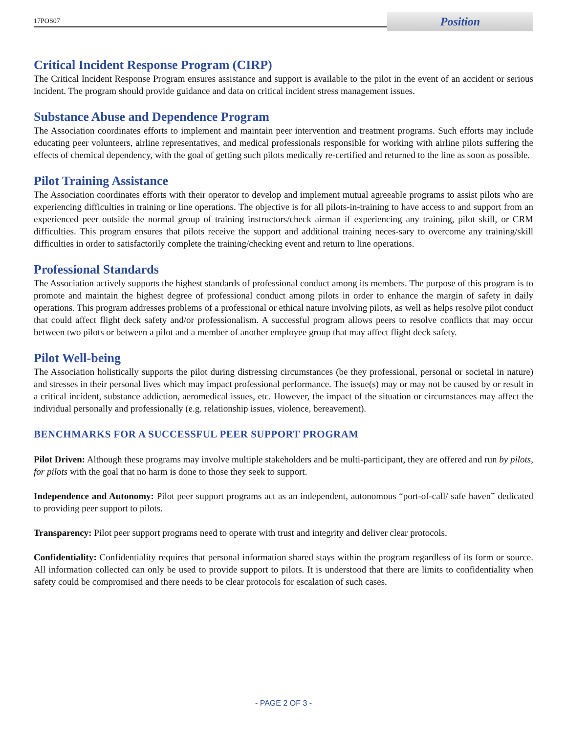17POS07
Position
Critical Incident Response Program (CIRP)
The Critical Incident Response Program ensures assistance and support is available to the pilot in the event of an accident or serious incident. The program should provide guidance and data on critical incident stress management issues.
Substance Abuse and Dependence Program
The Association coordinates efforts to implement and maintain peer intervention and treatment programs. Such efforts may include educating peer volunteers, airline representatives, and medical professionals responsible for working with airline pilots suffering the effects of chemical dependency, with the goal of getting such pilots medically re-certified and returned to the line as soon as possible.
Pilot Training Assistance
The Association coordinates efforts with their operator to develop and implement mutual agreeable programs to assist pilots who are experiencing difficulties in training or line operations. The objective is for all pilots-in-training to have access to and support from an experienced peer outside the normal group of training instructors/check airman if experiencing any training, pilot skill, or CRM difficulties. This program ensures that pilots receive the support and additional training neces-sary to overcome any training/skill difficulties in order to satisfactorily complete the training/checking event and return to line operations.
Professional Standards
The Association actively supports the highest standards of professional conduct among its members. The purpose of this program is to promote and maintain the highest degree of professional conduct among pilots in order to enhance the margin of safety in daily operations. This program addresses problems of a professional or ethical nature involving pilots, as well as helps resolve pilot conduct that could affect flight deck safety and/or professionalism. A successful program allows peers to resolve conflicts that may occur between two pilots or between a pilot and a member of another employee group that may affect flight deck safety.
Pilot Well-being
The Association holistically supports the pilot during distressing circumstances (be they professional, personal or societal in nature) and stresses in their personal lives which may impact professional performance. The issue(s) may or may not be caused by or result in a critical incident, substance addiction, aeromedical issues, etc. However, the impact of the situation or circumstances may affect the individual personally and professionally (e.g. relationship issues, violence, bereavement).
BENCHMARKS FOR A SUCCESSFUL PEER SUPPORT PROGRAM
Pilot Driven: Although these programs may involve multiple stakeholders and be multi-participant, they are offered and run by pilots, for pilots with the goal that no harm is done to those they seek to support.
Independence and Autonomy: Pilot peer support programs act as an independent, autonomous “port-of-call/ safe haven” dedicated to providing peer support to pilots.
Transparency: Pilot peer support programs need to operate with trust and integrity and deliver clear protocols.
Confidentiality: Confidentiality requires that personal information shared stays within the program regardless of its form or source. All information collected can only be used to provide support to pilots. It is understood that there are limits to confidentiality when safety could be compromised and there needs to be clear protocols for escalation of such cases.
- PAGE 2 OF 3 -